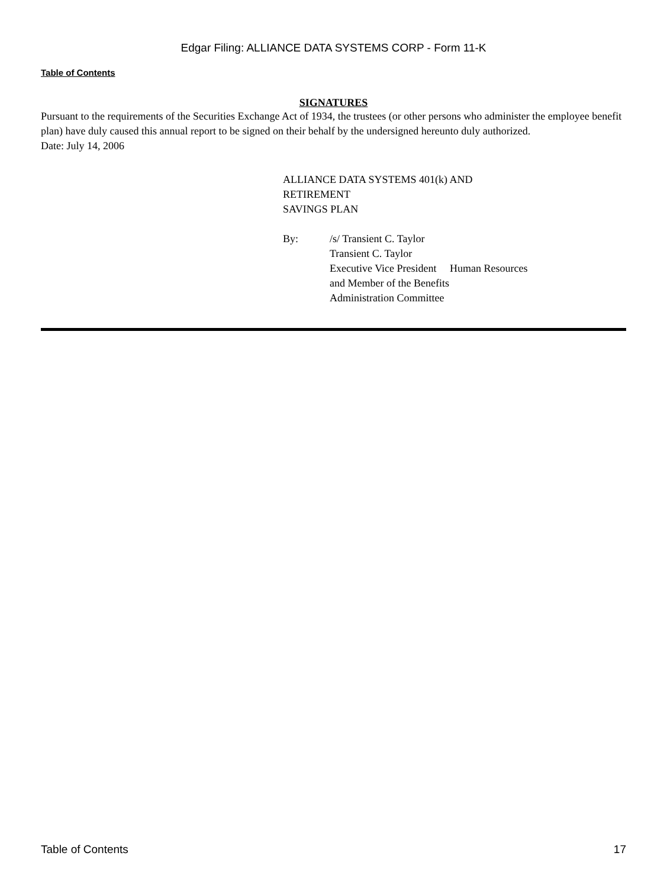Edgar Filing: ALLIANCE DATA SYSTEMS CORP - Form 11-K
Table of Contents
SIGNATURES
Pursuant to the requirements of the Securities Exchange Act of 1934, the trustees (or other persons who administer the employee benefit plan) have duly caused this annual report to be signed on their behalf by the undersigned hereunto duly authorized.
Date: July 14, 2006
ALLIANCE DATA SYSTEMS 401(k) AND
RETIREMENT
SAVINGS PLAN
By: /s/ Transient C. Taylor
Transient C. Taylor
Executive Vice President Human Resources
and Member of the Benefits
Administration Committee
Table of Contents 17